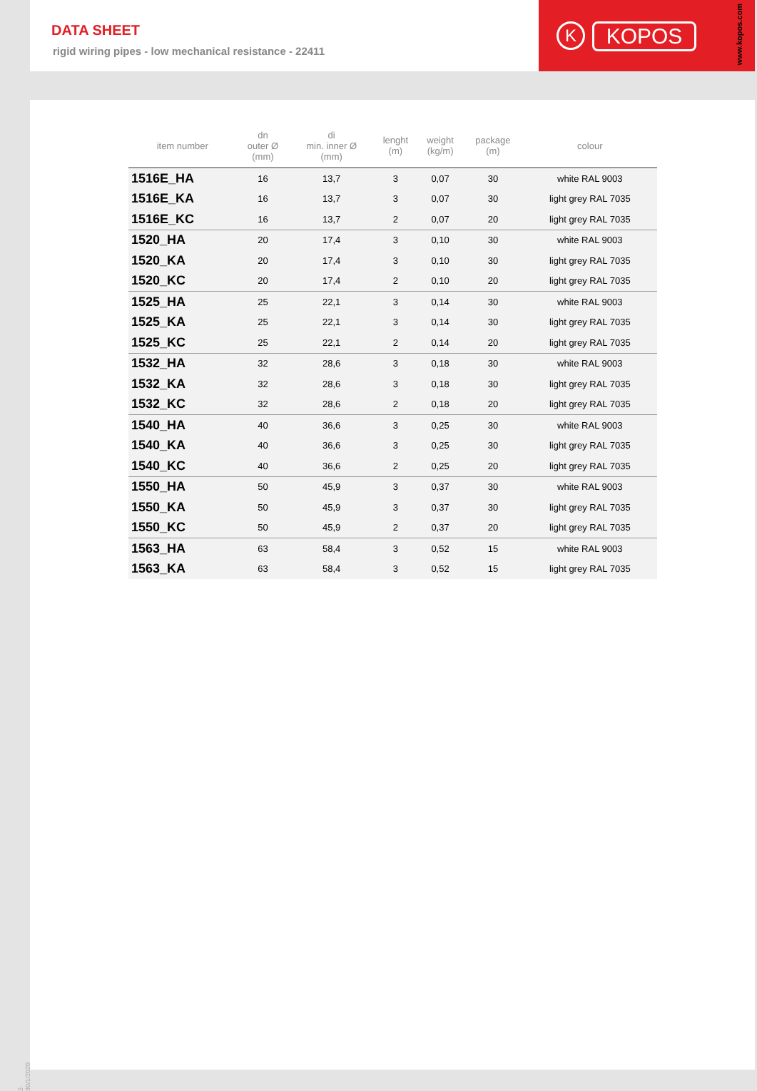DATA SHEET
rigid wiring pipes - low mechanical resistance - 22411
K KOPOS
www.kopos.com
| item number | dn outer Ø (mm) | di min. inner Ø (mm) | lenght (m) | weight (kg/m) | package (m) | colour |
| --- | --- | --- | --- | --- | --- | --- |
| 1516E_HA | 16 | 13,7 | 3 | 0,07 | 30 | white RAL 9003 |
| 1516E_KA | 16 | 13,7 | 3 | 0,07 | 30 | light grey RAL 7035 |
| 1516E_KC | 16 | 13,7 | 2 | 0,07 | 20 | light grey RAL 7035 |
| 1520_HA | 20 | 17,4 | 3 | 0,10 | 30 | white RAL 9003 |
| 1520_KA | 20 | 17,4 | 3 | 0,10 | 30 | light grey RAL 7035 |
| 1520_KC | 20 | 17,4 | 2 | 0,10 | 20 | light grey RAL 7035 |
| 1525_HA | 25 | 22,1 | 3 | 0,14 | 30 | white RAL 9003 |
| 1525_KA | 25 | 22,1 | 3 | 0,14 | 30 | light grey RAL 7035 |
| 1525_KC | 25 | 22,1 | 2 | 0,14 | 20 | light grey RAL 7035 |
| 1532_HA | 32 | 28,6 | 3 | 0,18 | 30 | white RAL 9003 |
| 1532_KA | 32 | 28,6 | 3 | 0,18 | 30 | light grey RAL 7035 |
| 1532_KC | 32 | 28,6 | 2 | 0,18 | 20 | light grey RAL 7035 |
| 1540_HA | 40 | 36,6 | 3 | 0,25 | 30 | white RAL 9003 |
| 1540_KA | 40 | 36,6 | 3 | 0,25 | 30 | light grey RAL 7035 |
| 1540_KC | 40 | 36,6 | 2 | 0,25 | 20 | light grey RAL 7035 |
| 1550_HA | 50 | 45,9 | 3 | 0,37 | 30 | white RAL 9003 |
| 1550_KA | 50 | 45,9 | 3 | 0,37 | 30 | light grey RAL 7035 |
| 1550_KC | 50 | 45,9 | 2 | 0,37 | 20 | light grey RAL 7035 |
| 1563_HA | 63 | 58,4 | 3 | 0,52 | 15 | white RAL 9003 |
| 1563_KA | 63 | 58,4 | 3 | 0,52 | 15 | light grey RAL 7035 |
2-30/1/2020